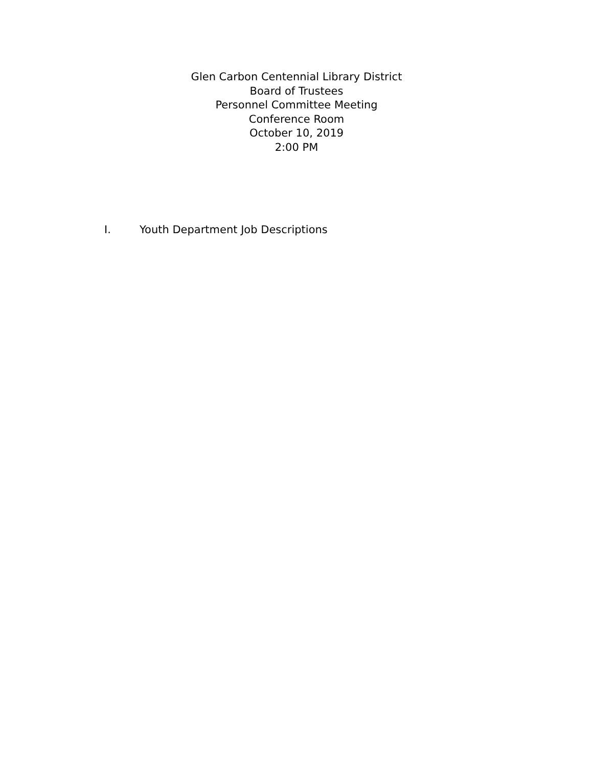Glen Carbon Centennial Library District
Board of Trustees
Personnel Committee Meeting
Conference Room
October 10, 2019
2:00 PM
I. Youth Department Job Descriptions